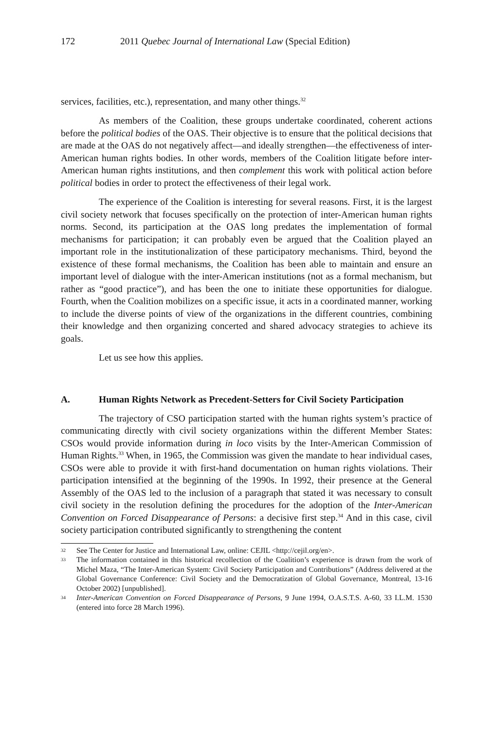172 2011 Quebec Journal of International Law (Special Edition)
services, facilities, etc.), representation, and many other things.<sup>32</sup>
As members of the Coalition, these groups undertake coordinated, coherent actions before the political bodies of the OAS. Their objective is to ensure that the political decisions that are made at the OAS do not negatively affect—and ideally strengthen—the effectiveness of inter-American human rights bodies. In other words, members of the Coalition litigate before inter-American human rights institutions, and then complement this work with political action before political bodies in order to protect the effectiveness of their legal work.
The experience of the Coalition is interesting for several reasons. First, it is the largest civil society network that focuses specifically on the protection of inter-American human rights norms. Second, its participation at the OAS long predates the implementation of formal mechanisms for participation; it can probably even be argued that the Coalition played an important role in the institutionalization of these participatory mechanisms. Third, beyond the existence of these formal mechanisms, the Coalition has been able to maintain and ensure an important level of dialogue with the inter-American institutions (not as a formal mechanism, but rather as “good practice”), and has been the one to initiate these opportunities for dialogue. Fourth, when the Coalition mobilizes on a specific issue, it acts in a coordinated manner, working to include the diverse points of view of the organizations in the different countries, combining their knowledge and then organizing concerted and shared advocacy strategies to achieve its goals.
Let us see how this applies.
A. Human Rights Network as Precedent-Setters for Civil Society Participation
The trajectory of CSO participation started with the human rights system’s practice of communicating directly with civil society organizations within the different Member States: CSOs would provide information during in loco visits by the Inter-American Commission of Human Rights.<sup>33</sup> When, in 1965, the Commission was given the mandate to hear individual cases, CSOs were able to provide it with first-hand documentation on human rights violations. Their participation intensified at the beginning of the 1990s. In 1992, their presence at the General Assembly of the OAS led to the inclusion of a paragraph that stated it was necessary to consult civil society in the resolution defining the procedures for the adoption of the Inter-American Convention on Forced Disappearance of Persons: a decisive first step.<sup>34</sup> And in this case, civil society participation contributed significantly to strengthening the content
32 See The Center for Justice and International Law, online: CEJIL <http://cejil.org/en>.
33 The information contained in this historical recollection of the Coalition’s experience is drawn from the work of Michel Maza, “The Inter-American System: Civil Society Participation and Contributions” (Address delivered at the Global Governance Conference: Civil Society and the Democratization of Global Governance, Montreal, 13-16 October 2002) [unpublished].
34 Inter-American Convention on Forced Disappearance of Persons, 9 June 1994, O.A.S.T.S. A-60, 33 I.L.M. 1530 (entered into force 28 March 1996).